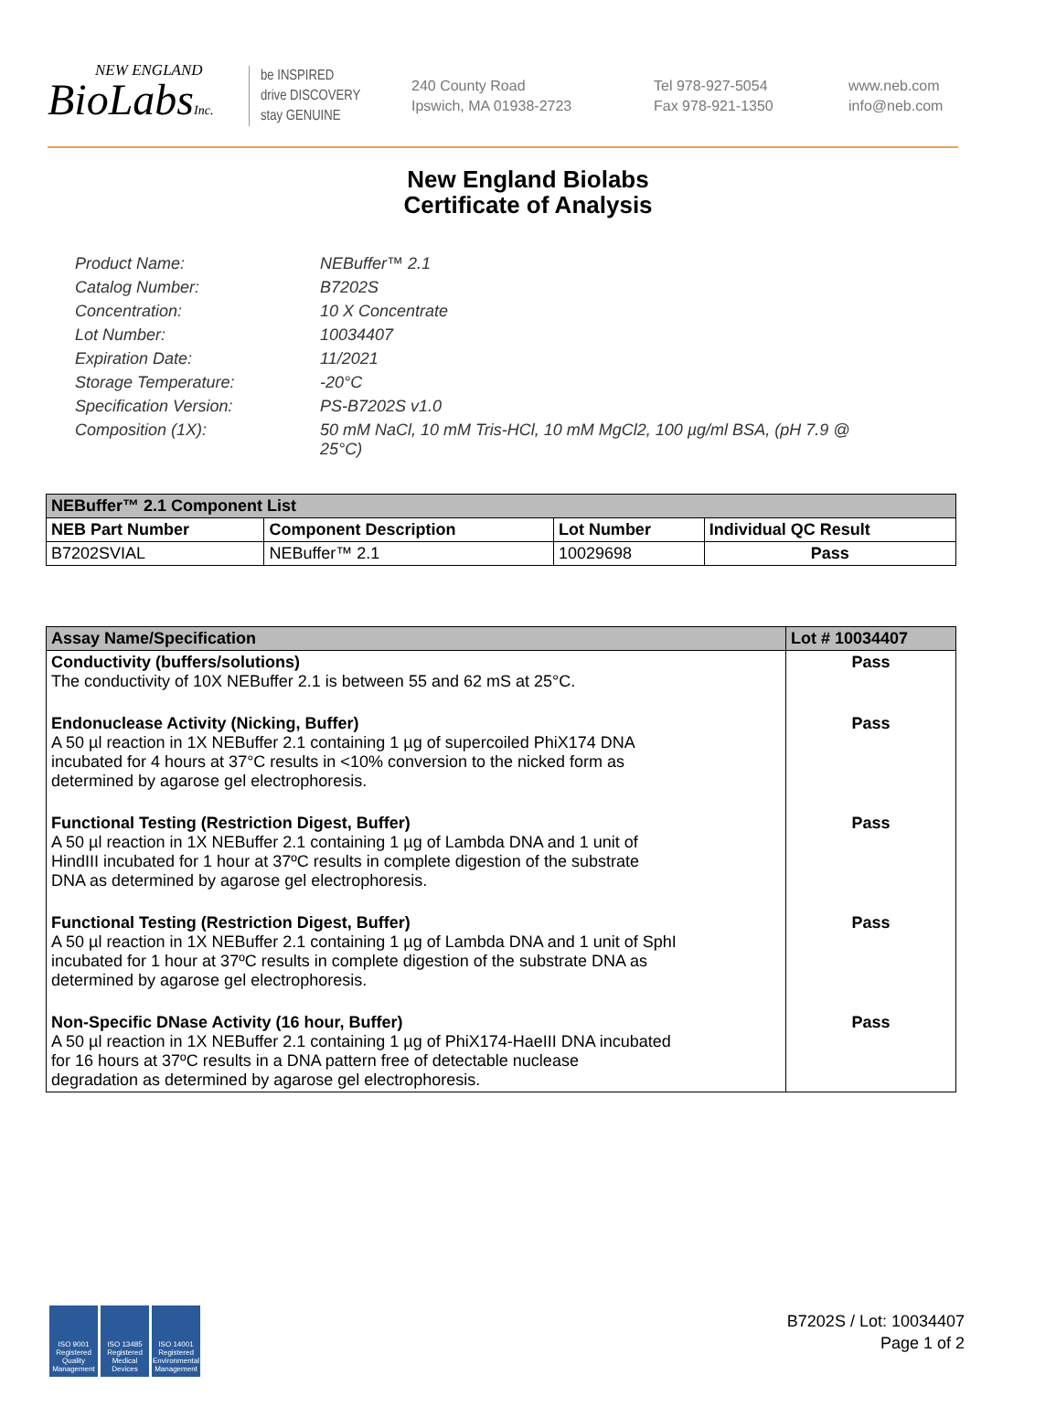NEW ENGLAND
BioLabsInc.
be INSPIRED
drive DISCOVERY
stay GENUINE
240 County Road
Ipswich, MA 01938-2723
Tel 978-927-5054
Fax 978-921-1350
www.neb.com
info@neb.com
New England Biolabs
Certificate of Analysis
Product Name: NEBuffer™ 2.1
Catalog Number: B7202S
Concentration: 10 X Concentrate
Lot Number: 10034407
Expiration Date: 11/2021
Storage Temperature: -20°C
Specification Version: PS-B7202S v1.0
Composition (1X): 50 mM NaCl, 10 mM Tris-HCl, 10 mM MgCl2, 100 µg/ml BSA, (pH 7.9 @ 25°C)
| NEBuffer™ 2.1 Component List | | | |
| --- | --- | --- | --- |
| NEB Part Number | Component Description | Lot Number | Individual QC Result |
| B7202SVIAL | NEBuffer™ 2.1 | 10029698 | Pass |
| Assay Name/Specification | Lot # 10034407 |
| --- | --- |
| Conductivity (buffers/solutions) The conductivity of 10X NEBuffer 2.1 is between 55 and 62 mS at 25°C. | Pass |
| Endonuclease Activity (Nicking, Buffer) A 50 µl reaction in 1X NEBuffer 2.1 containing 1 µg of supercoiled PhiX174 DNA incubated for 4 hours at 37°C results in <10% conversion to the nicked form as determined by agarose gel electrophoresis. | Pass |
| Functional Testing (Restriction Digest, Buffer) A 50 µl reaction in 1X NEBuffer 2.1 containing 1 µg of Lambda DNA and 1 unit of HindIII incubated for 1 hour at 37ºC results in complete digestion of the substrate DNA as determined by agarose gel electrophoresis. | Pass |
| Functional Testing (Restriction Digest, Buffer) A 50 µl reaction in 1X NEBuffer 2.1 containing 1 µg of Lambda DNA and 1 unit of SphI incubated for 1 hour at 37ºC results in complete digestion of the substrate DNA as determined by agarose gel electrophoresis. | Pass |
| Non-Specific DNase Activity (16 hour, Buffer) A 50 µl reaction in 1X NEBuffer 2.1 containing 1 µg of PhiX174-HaeIII DNA incubated for 16 hours at 37ºC results in a DNA pattern free of detectable nuclease degradation as determined by agarose gel electrophoresis. | Pass |
ISO 9001 Registered Quality Management
ISO 13485 Registered Medical Devices
ISO 14001 Registered Environmental Management
B7202S / Lot: 10034407
Page 1 of 2